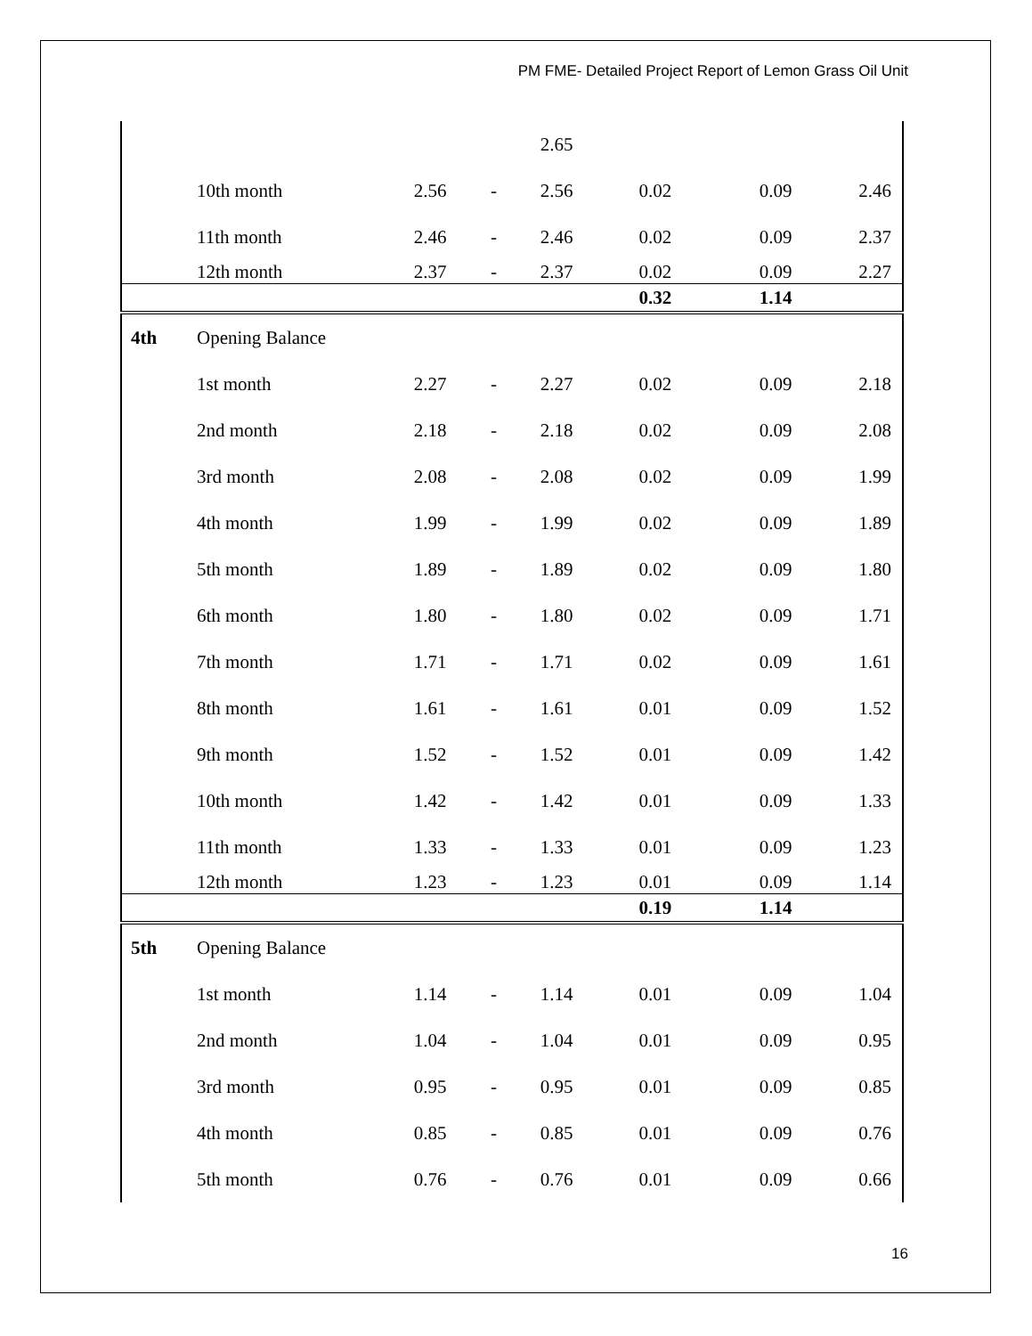PM FME- Detailed Project Report of Lemon Grass Oil Unit
| | | | | 2.65 | | | |
| | 10th month | 2.56 | - | 2.56 | 0.02 | 0.09 | 2.46 |
| | 11th month | 2.46 | - | 2.46 | 0.02 | 0.09 | 2.37 |
| | 12th month | 2.37 | - | 2.37 | 0.02 | 0.09 | 2.27 |
| | | | | | 0.32 | 1.14 | |
| 4th | Opening Balance | | | | | | |
| | 1st month | 2.27 | - | 2.27 | 0.02 | 0.09 | 2.18 |
| | 2nd month | 2.18 | - | 2.18 | 0.02 | 0.09 | 2.08 |
| | 3rd month | 2.08 | - | 2.08 | 0.02 | 0.09 | 1.99 |
| | 4th month | 1.99 | - | 1.99 | 0.02 | 0.09 | 1.89 |
| | 5th month | 1.89 | - | 1.89 | 0.02 | 0.09 | 1.80 |
| | 6th month | 1.80 | - | 1.80 | 0.02 | 0.09 | 1.71 |
| | 7th month | 1.71 | - | 1.71 | 0.02 | 0.09 | 1.61 |
| | 8th month | 1.61 | - | 1.61 | 0.01 | 0.09 | 1.52 |
| | 9th month | 1.52 | - | 1.52 | 0.01 | 0.09 | 1.42 |
| | 10th month | 1.42 | - | 1.42 | 0.01 | 0.09 | 1.33 |
| | 11th month | 1.33 | - | 1.33 | 0.01 | 0.09 | 1.23 |
| | 12th month | 1.23 | - | 1.23 | 0.01 | 0.09 | 1.14 |
| | | | | | 0.19 | 1.14 | |
| 5th | Opening Balance | | | | | | |
| | 1st month | 1.14 | - | 1.14 | 0.01 | 0.09 | 1.04 |
| | 2nd month | 1.04 | - | 1.04 | 0.01 | 0.09 | 0.95 |
| | 3rd month | 0.95 | - | 0.95 | 0.01 | 0.09 | 0.85 |
| | 4th month | 0.85 | - | 0.85 | 0.01 | 0.09 | 0.76 |
| | 5th month | 0.76 | - | 0.76 | 0.01 | 0.09 | 0.66 |
16